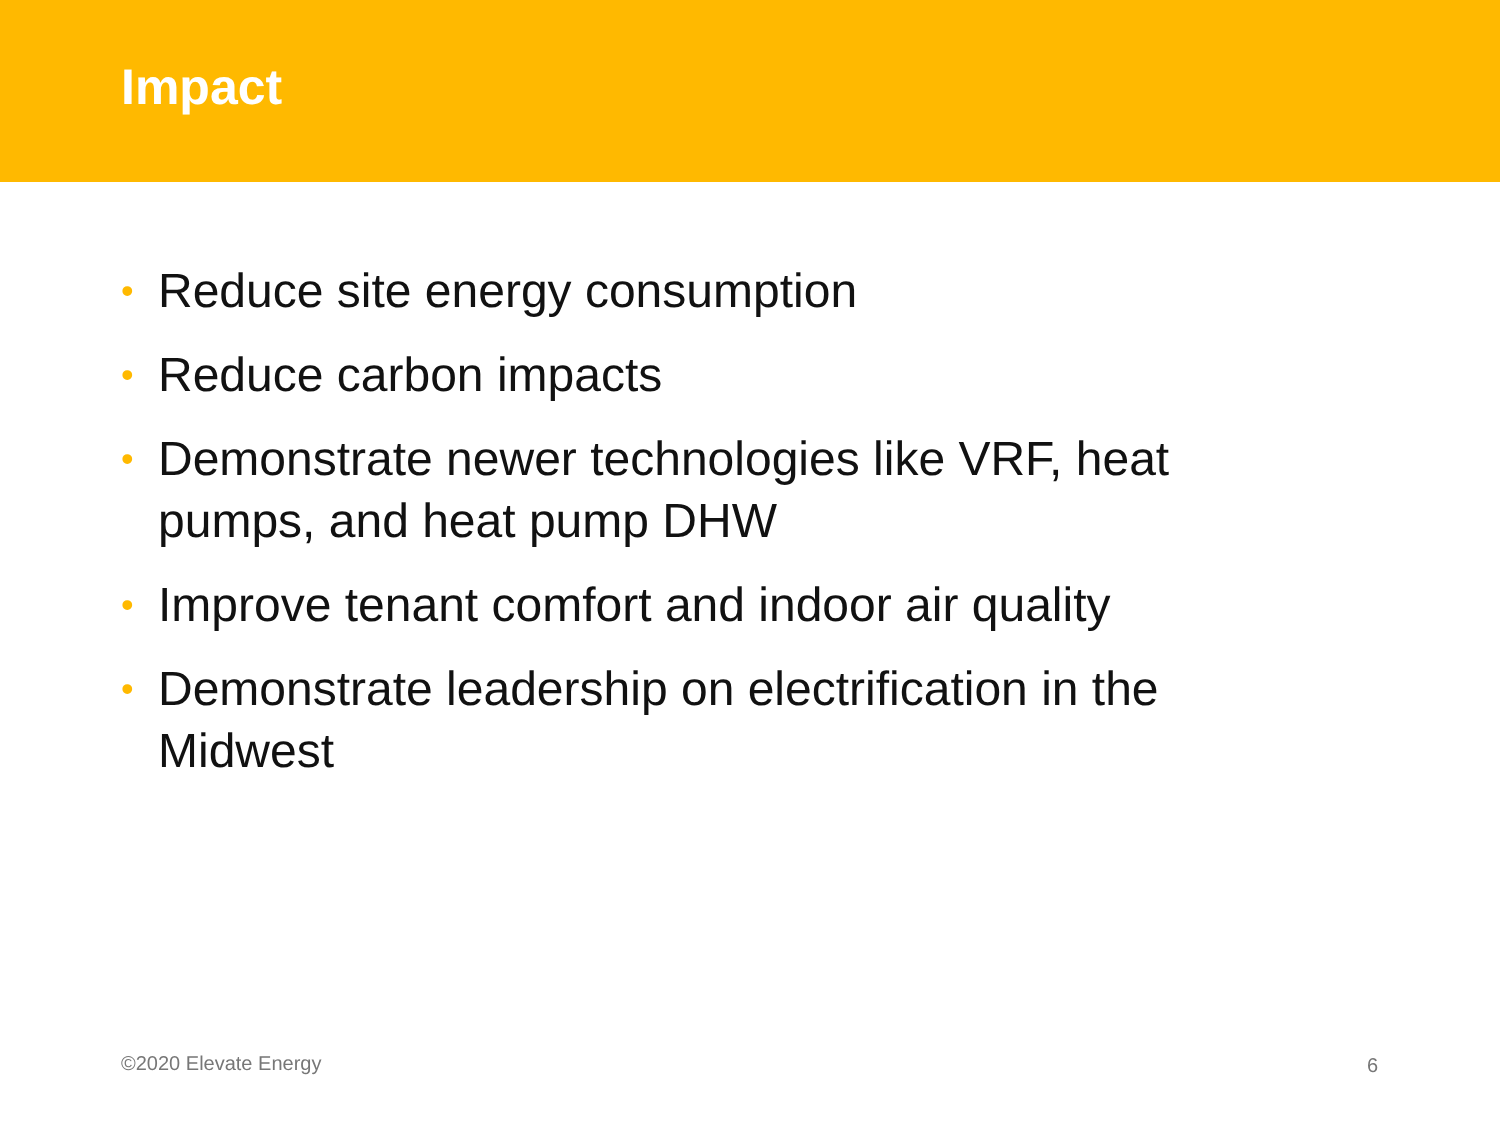Impact
• Reduce site energy consumption
• Reduce carbon impacts
• Demonstrate newer technologies like VRF, heat pumps, and heat pump DHW
• Improve tenant comfort and indoor air quality
• Demonstrate leadership on electrification in the Midwest
©2020 Elevate Energy 6